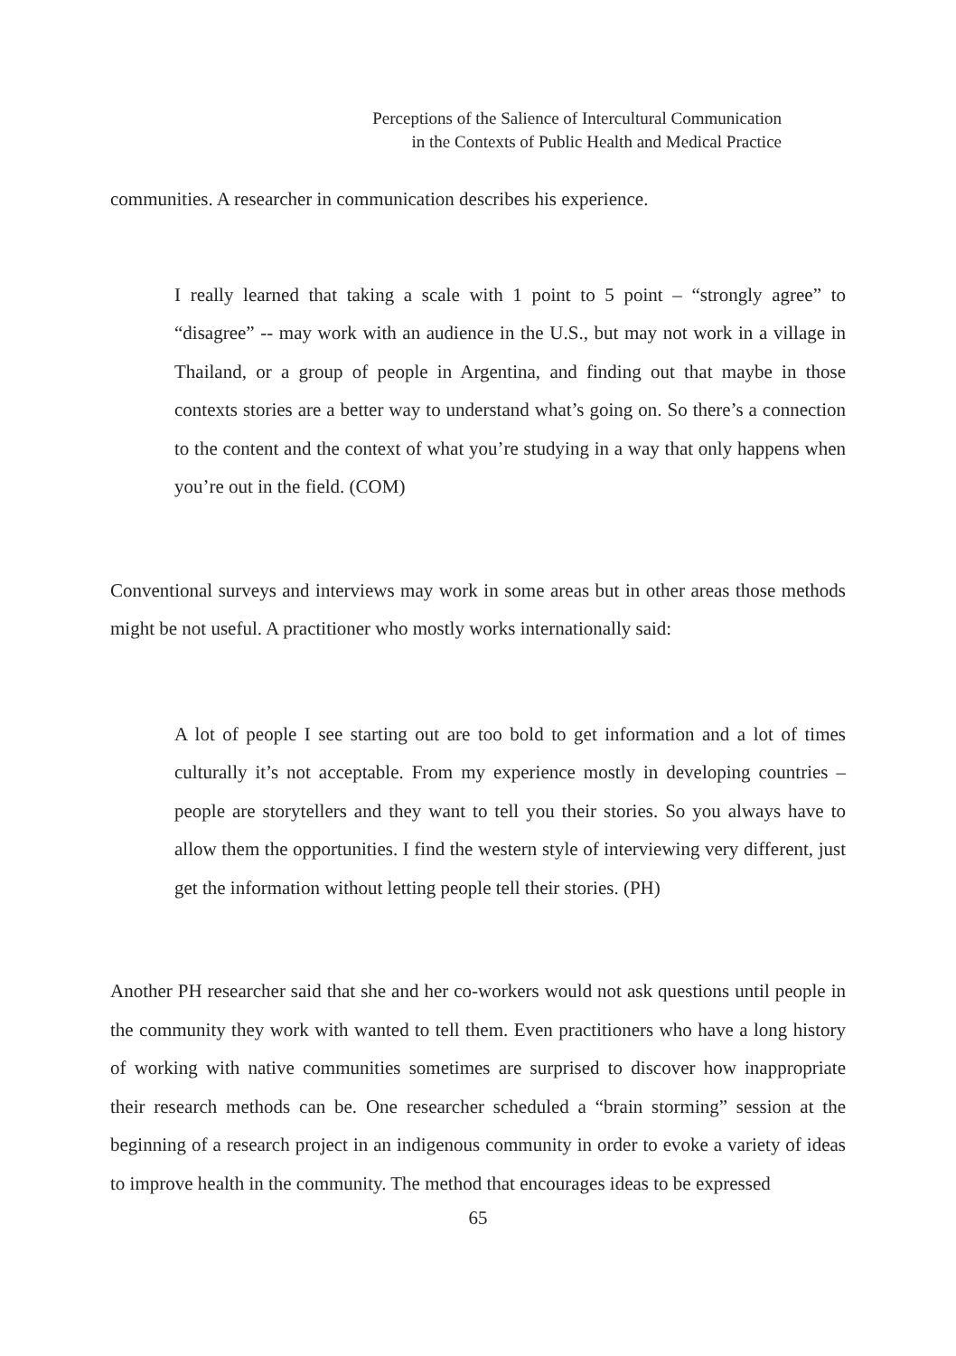Perceptions of the Salience of Intercultural Communication
in the Contexts of Public Health and Medical Practice
communities. A researcher in communication describes his experience.
I really learned that taking a scale with 1 point to 5 point – “strongly agree” to “disagree” -- may work with an audience in the U.S., but may not work in a village in Thailand, or a group of people in Argentina, and finding out that maybe in those contexts stories are a better way to understand what’s going on. So there’s a connection to the content and the context of what you’re studying in a way that only happens when you’re out in the field. (COM)
Conventional surveys and interviews may work in some areas but in other areas those methods might be not useful. A practitioner who mostly works internationally said:
A lot of people I see starting out are too bold to get information and a lot of times culturally it’s not acceptable. From my experience mostly in developing countries – people are storytellers and they want to tell you their stories. So you always have to allow them the opportunities. I find the western style of interviewing very different, just get the information without letting people tell their stories. (PH)
Another PH researcher said that she and her co-workers would not ask questions until people in the community they work with wanted to tell them. Even practitioners who have a long history of working with native communities sometimes are surprised to discover how inappropriate their research methods can be. One researcher scheduled a “brain storming” session at the beginning of a research project in an indigenous community in order to evoke a variety of ideas to improve health in the community. The method that encourages ideas to be expressed
65